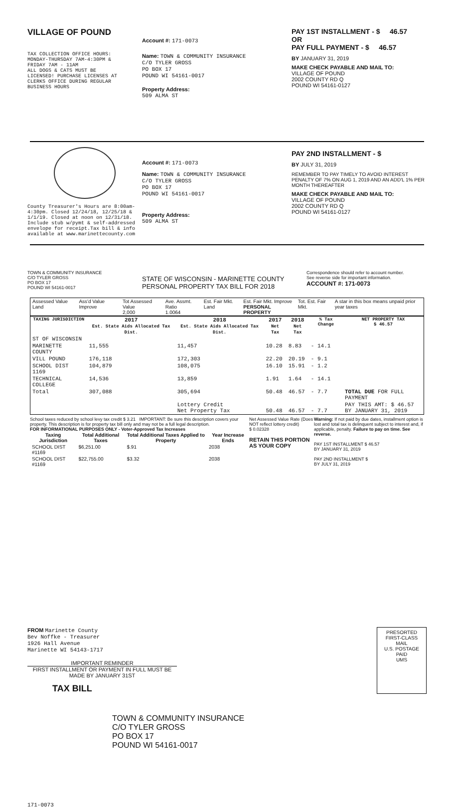VILLAGE OF POUND
TAX COLLECTION OFFICE HOURS:
MONDAY-THURSDAY 7AM-4:30PM &
FRIDAY 7AM - 11AM
ALL DOGS & CATS MUST BE
LICENSED! PURCHASE LICENSES AT
CLERKS OFFICE DURING REGULAR
BUSINESS HOURS
Account #: 171-0073
Name: TOWN & COMMUNITY INSURANCE
C/O TYLER GROSS
PO BOX 17
POUND WI 54161-0017
Property Address:
509 ALMA ST
PAY 1ST INSTALLMENT - $ 46.57
OR
PAY FULL PAYMENT - $ 46.57
BY JANUARY 31, 2019
MAKE CHECK PAYABLE AND MAIL TO:
VILLAGE OF POUND
2002 COUNTY RD Q
POUND WI 54161-0127
County Treasurer's Hours are 8:00am-4:30pm. Closed 12/24/18, 12/25/18 & 1/1/19. Closed at noon on 12/31/18. Include stub w/pymt & self-addressed envelope for receipt.Tax bill & info available at www.marinettecounty.com
Account #: 171-0073
Name: TOWN & COMMUNITY INSURANCE
C/O TYLER GROSS
PO BOX 17
POUND WI 54161-0017
Property Address:
509 ALMA ST
PAY 2ND INSTALLMENT - $
BY JULY 31, 2019
REMEMBER TO PAY TIMELY TO AVOID INTEREST PENALTY OF 7% ON AUG 1, 2019 AND AN ADD'L 1% PER MONTH THEREAFTER
MAKE CHECK PAYABLE AND MAIL TO:
VILLAGE OF POUND
2002 COUNTY RD Q
POUND WI 54161-0127
TOWN & COMMUNITY INSURANCE
C/O TYLER GROSS
PO BOX 17
POUND WI 54161-0017
STATE OF WISCONSIN - MARINETTE COUNTY
PERSONAL PROPERTY TAX BILL FOR 2018
Correspondence should refer to account number.
See reverse side for important information.
ACCOUNT #: 171-0073
| Assessed Value Land | Ass'd Value Improve | Tot Assessed Value 2,000 | Ave. Assmt. Ratio 1.0064 | Est. Fair Mkt. Land | Est. Fair Mkt. Improve PERSONAL PROPERTY | Tot. Est. Fair Mkt. | A star in this box means unpaid prior year taxes |
| TAXING JURISDICTION | 2017 Est. State Aids Allocated Tax Dist. | 2018 Est. State Aids Allocated Tax Dist. | 2017 Net Tax | 2018 Net Tax | % Tax Change | NET PROPERTY TAX $ 46.57 |
| --- | --- | --- | --- | --- | --- | --- |
| ST OF WISCONSIN | | | | | | |
| MARINETTE COUNTY | 11,555 | 11,457 | 10.28 | 8.83 | - 14.1 | |
| VILL POUND | 176,118 | 172,303 | 22.20 | 20.19 | - 9.1 | |
| SCHOOL DIST 1169 | 104,879 | 108,075 | 16.10 | 15.91 | - 1.2 | |
| TECHNICAL COLLEGE | 14,536 | 13,859 | 1.91 | 1.64 | - 14.1 | |
| Total | 307,088 | 305,694 | 50.48 | 46.57 | - 7.7 | TOTAL DUE FOR FULL PAYMENT |
| | | Lottery Credit Net Property Tax | 50.48 | 46.57 | - 7.7 | PAY THIS AMT: $ 46.57 BY JANUARY 31, 2019 |
School taxes reduced by school levy tax credit $ 3.21 IMPORTANT: Be sure this description covers your property. This description is for property tax bill only and may not be a full legal description.
FOR INFORMATIONAL PURPOSES ONLY - Voter-Approved Tax Increases
| Taxing Jurisdiction | Total Additional Taxes | Total Additional Taxes Applied to Property | Year Increase Ends |
| --- | --- | --- | --- |
| SCHOOL DIST #1169 | $6,251.00 | $.91 | 2038 |
| SCHOOL DIST #1169 | $22,755.00 | $3.32 | 2038 |
Net Assessed Value Rate (Does NOT reflect lottery credit)
$ 0.02328
RETAIN THIS PORTION AS YOUR COPY
Warning: If not paid by due dates, installment option is lost and total tax is delinquent subject to interest and, if applicable, penalty. Failure to pay on time. See reverse.
PAY 1ST INSTALLMENT $ 46.57
BY JANUARY 31, 2019
PAY 2ND INSTALLMENT $
BY JULY 31, 2019
FROM Marinette County
Bev Noffke - Treasurer
1926 Hall Avenue
Marinette WI 54143-1717
IMPORTANT REMINDER
FIRST INSTALLMENT OR PAYMENT IN FULL MUST BE MADE BY JANUARY 31ST
TAX BILL
PRESORTED
FIRST-CLASS MAIL
U.S. POSTAGE
PAID
UMS
TOWN & COMMUNITY INSURANCE
C/O TYLER GROSS
PO BOX 17
POUND WI 54161-0017
171-0073